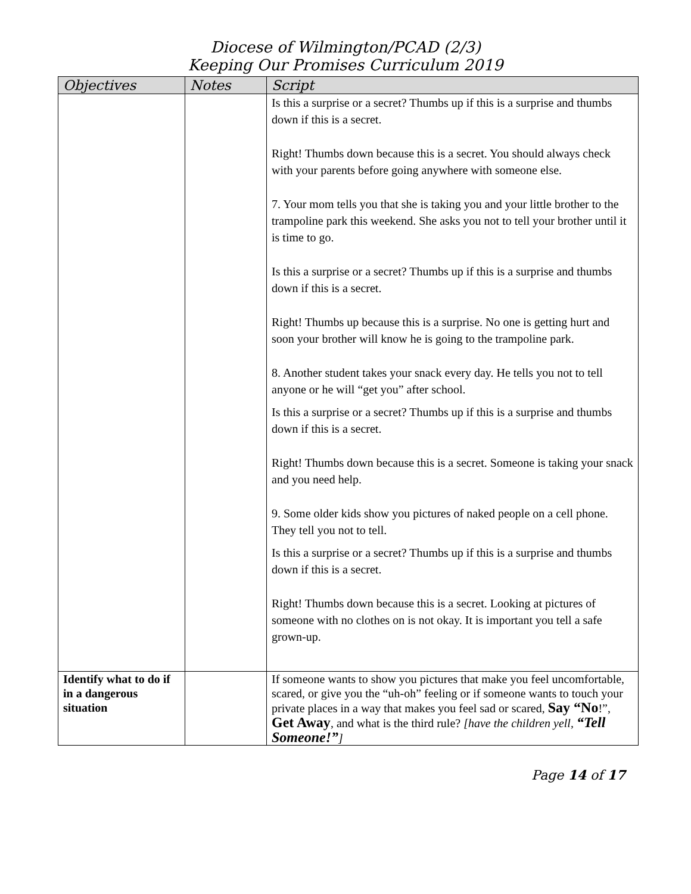Diocese of Wilmington/PCAD (2/3)
Keeping Our Promises Curriculum 2019
| Objectives | Notes | Script |
| --- | --- | --- |
| | | Is this a surprise or a secret? Thumbs up if this is a surprise and thumbs down if this is a secret. Right! Thumbs down because this is a secret. You should always check with your parents before going anywhere with someone else. 7. Your mom tells you that she is taking you and your little brother to the trampoline park this weekend. She asks you not to tell your brother until it is time to go. Is this a surprise or a secret? Thumbs up if this is a surprise and thumbs down if this is a secret. Right! Thumbs up because this is a surprise. No one is getting hurt and soon your brother will know he is going to the trampoline park. 8. Another student takes your snack every day. He tells you not to tell anyone or he will “get you” after school. Is this a surprise or a secret? Thumbs up if this is a surprise and thumbs down if this is a secret. Right! Thumbs down because this is a secret. Someone is taking your snack and you need help. 9. Some older kids show you pictures of naked people on a cell phone. They tell you not to tell. Is this a surprise or a secret? Thumbs up if this is a surprise and thumbs down if this is a secret. Right! Thumbs down because this is a secret. Looking at pictures of someone with no clothes on is not okay. It is important you tell a safe grown-up. |
| Identify what to do if in a dangerous situation | | If someone wants to show you pictures that make you feel uncomfortable, scared, or give you the “uh-oh” feeling or if someone wants to touch your private places in a way that makes you feel sad or scared, Say “No !”, Get Away , and what is the third rule? [have the children yell, “Tell Someone!” ] |
Page 14 of 17